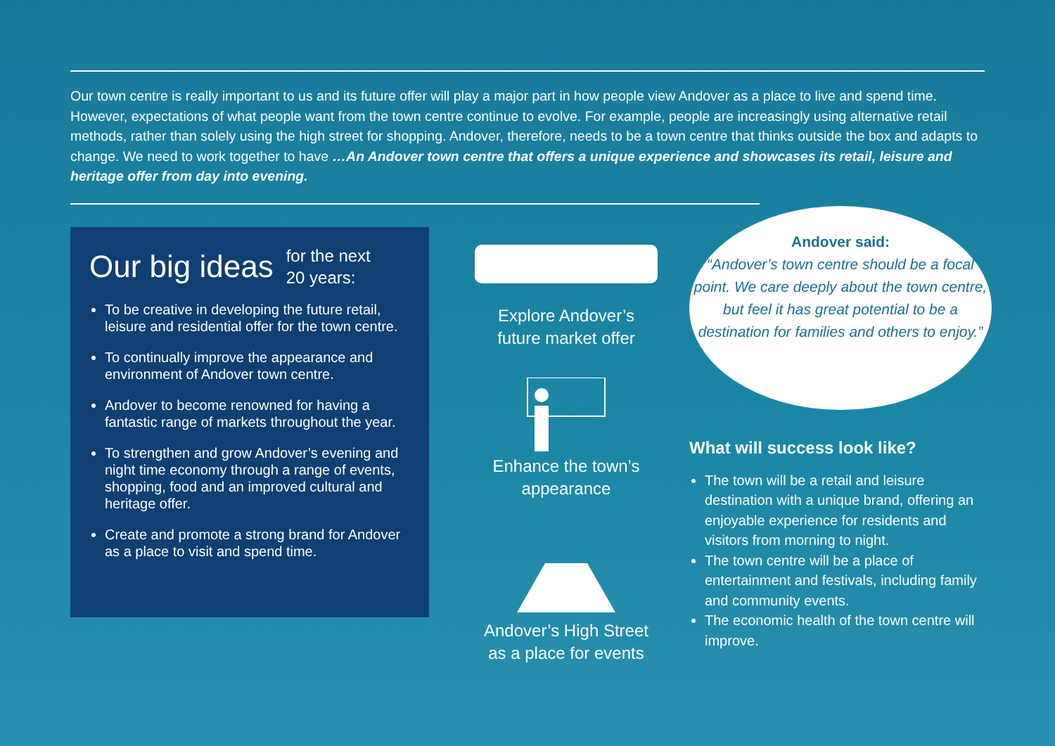Our town centre is really important to us and its future offer will play a major part in how people view Andover as a place to live and spend time. However, expectations of what people want from the town centre continue to evolve. For example, people are increasingly using alternative retail methods, rather than solely using the high street for shopping. Andover, therefore, needs to be a town centre that thinks outside the box and adapts to change. We need to work together to have …An Andover town centre that offers a unique experience and showcases its retail, leisure and heritage offer from day into evening.
Our big ideas for the next
20 years:
To be creative in developing the future retail, leisure and residential offer for the town centre.
To continually improve the appearance and environment of Andover town centre.
Andover to become renowned for having a fantastic range of markets throughout the year.
To strengthen and grow Andover’s evening and night time economy through a range of events, shopping, food and an improved cultural and heritage offer.
Create and promote a strong brand for Andover as a place to visit and spend time.
Explore Andover’s
future market offer
Enhance the town’s
appearance
Andover’s High Street
as a place for events
Andover said:
“Andover’s town centre should be a focal point. We care deeply about the town centre, but feel it has great potential to be a destination for families and others to enjoy.”
What will success look like?
The town will be a retail and leisure destination with a unique brand, offering an enjoyable experience for residents and visitors from morning to night.
The town centre will be a place of entertainment and festivals, including family and community events.
The economic health of the town centre will improve.